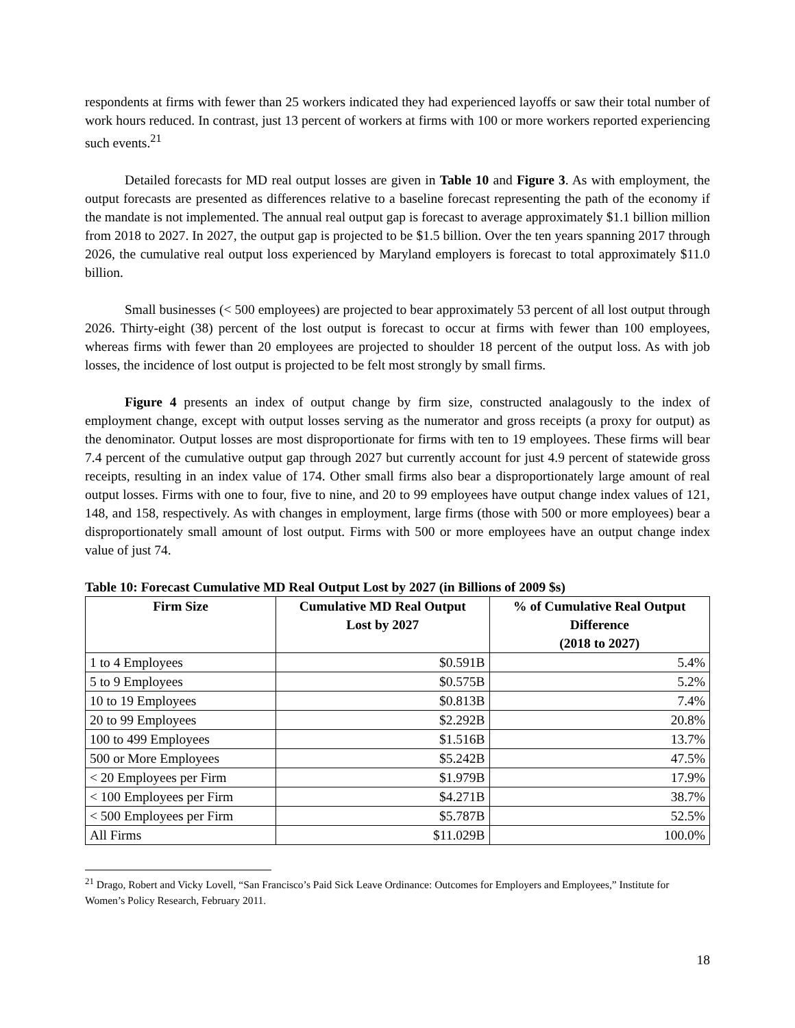respondents at firms with fewer than 25 workers indicated they had experienced layoffs or saw their total number of work hours reduced. In contrast, just 13 percent of workers at firms with 100 or more workers reported experiencing such events.<sup>21</sup>
Detailed forecasts for MD real output losses are given in Table 10 and Figure 3. As with employment, the output forecasts are presented as differences relative to a baseline forecast representing the path of the economy if the mandate is not implemented. The annual real output gap is forecast to average approximately $1.1 billion million from 2018 to 2027. In 2027, the output gap is projected to be $1.5 billion. Over the ten years spanning 2017 through 2026, the cumulative real output loss experienced by Maryland employers is forecast to total approximately $11.0 billion.
Small businesses (< 500 employees) are projected to bear approximately 53 percent of all lost output through 2026. Thirty-eight (38) percent of the lost output is forecast to occur at firms with fewer than 100 employees, whereas firms with fewer than 20 employees are projected to shoulder 18 percent of the output loss. As with job losses, the incidence of lost output is projected to be felt most strongly by small firms.
Figure 4 presents an index of output change by firm size, constructed analagously to the index of employment change, except with output losses serving as the numerator and gross receipts (a proxy for output) as the denominator. Output losses are most disproportionate for firms with ten to 19 employees. These firms will bear 7.4 percent of the cumulative output gap through 2027 but currently account for just 4.9 percent of statewide gross receipts, resulting in an index value of 174. Other small firms also bear a disproportionately large amount of real output losses. Firms with one to four, five to nine, and 20 to 99 employees have output change index values of 121, 148, and 158, respectively. As with changes in employment, large firms (those with 500 or more employees) bear a disproportionately small amount of lost output. Firms with 500 or more employees have an output change index value of just 74.
Table 10: Forecast Cumulative MD Real Output Lost by 2027 (in Billions of 2009 $s)
| Firm Size | Cumulative MD Real Output Lost by 2027 | % of Cumulative Real Output Difference (2018 to 2027) |
| --- | --- | --- |
| 1 to 4 Employees | $0.591B | 5.4% |
| 5 to 9 Employees | $0.575B | 5.2% |
| 10 to 19 Employees | $0.813B | 7.4% |
| 20 to 99 Employees | $2.292B | 20.8% |
| 100 to 499 Employees | $1.516B | 13.7% |
| 500 or More Employees | $5.242B | 47.5% |
| < 20 Employees per Firm | $1.979B | 17.9% |
| < 100 Employees per Firm | $4.271B | 38.7% |
| < 500 Employees per Firm | $5.787B | 52.5% |
| All Firms | $11.029B | 100.0% |
<sup>21</sup> Drago, Robert and Vicky Lovell, “San Francisco’s Paid Sick Leave Ordinance: Outcomes for Employers and Employees,” Institute for Women’s Policy Research, February 2011.
18